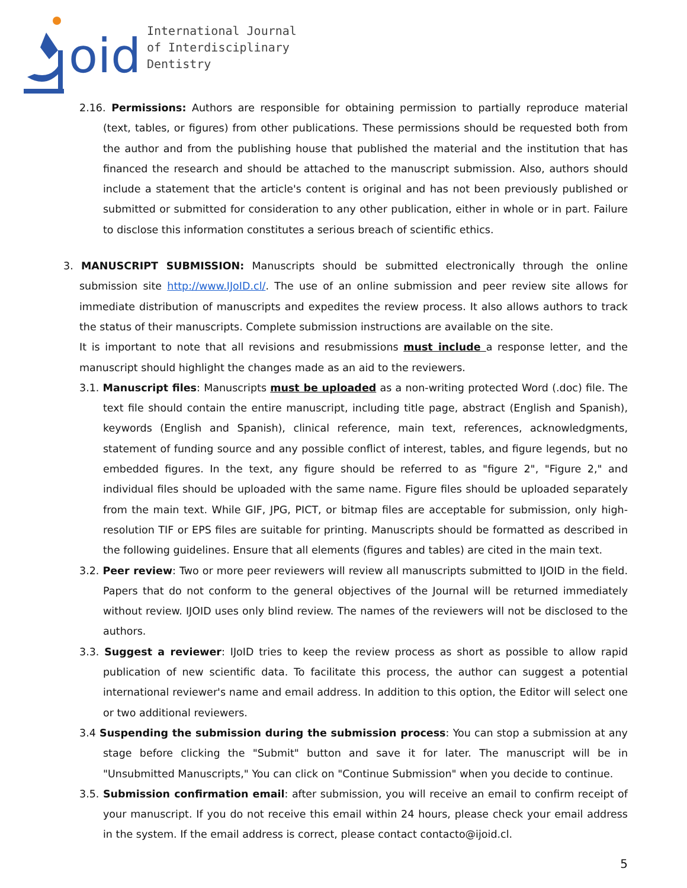oid
International Journal
of Interdisciplinary
Dentistry
2.16. Permissions: Authors are responsible for obtaining permission to partially reproduce material (text, tables, or figures) from other publications. These permissions should be requested both from the author and from the publishing house that published the material and the institution that has financed the research and should be attached to the manuscript submission. Also, authors should include a statement that the article's content is original and has not been previously published or submitted or submitted for consideration to any other publication, either in whole or in part. Failure to disclose this information constitutes a serious breach of scientific ethics.
3. MANUSCRIPT SUBMISSION: Manuscripts should be submitted electronically through the online submission site http://www.IJoID.cl/. The use of an online submission and peer review site allows for immediate distribution of manuscripts and expedites the review process. It also allows authors to track the status of their manuscripts. Complete submission instructions are available on the site.
It is important to note that all revisions and resubmissions must include a response letter, and the manuscript should highlight the changes made as an aid to the reviewers.
3.1. Manuscript files: Manuscripts must be uploaded as a non-writing protected Word (.doc) file. The text file should contain the entire manuscript, including title page, abstract (English and Spanish), keywords (English and Spanish), clinical reference, main text, references, acknowledgments, statement of funding source and any possible conflict of interest, tables, and figure legends, but no embedded figures. In the text, any figure should be referred to as "figure 2", "Figure 2," and individual files should be uploaded with the same name. Figure files should be uploaded separately from the main text. While GIF, JPG, PICT, or bitmap files are acceptable for submission, only high-resolution TIF or EPS files are suitable for printing. Manuscripts should be formatted as described in the following guidelines. Ensure that all elements (figures and tables) are cited in the main text.
3.2. Peer review: Two or more peer reviewers will review all manuscripts submitted to IJOID in the field. Papers that do not conform to the general objectives of the Journal will be returned immediately without review. IJOID uses only blind review. The names of the reviewers will not be disclosed to the authors.
3.3. Suggest a reviewer: IJoID tries to keep the review process as short as possible to allow rapid publication of new scientific data. To facilitate this process, the author can suggest a potential international reviewer's name and email address. In addition to this option, the Editor will select one or two additional reviewers.
3.4 Suspending the submission during the submission process: You can stop a submission at any stage before clicking the "Submit" button and save it for later. The manuscript will be in "Unsubmitted Manuscripts," You can click on "Continue Submission" when you decide to continue.
3.5. Submission confirmation email: after submission, you will receive an email to confirm receipt of your manuscript. If you do not receive this email within 24 hours, please check your email address in the system. If the email address is correct, please contact contacto@ijoid.cl.
5